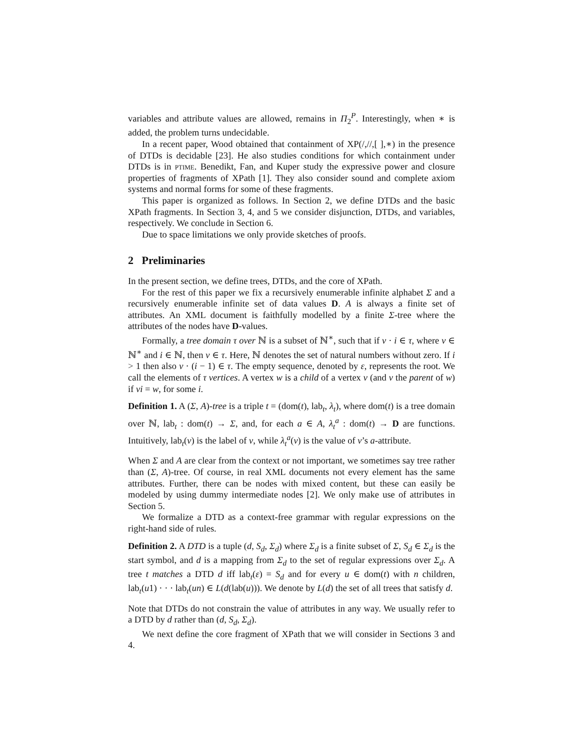variables and attribute values are allowed, remains in Π<sub>2</sub><sup>P</sup>. Interestingly, when ∗ is added, the problem turns undecidable.
In a recent paper, Wood obtained that containment of XP(/,//,[ ],∗) in the presence of DTDs is decidable [23]. He also studies conditions for which containment under DTDs is in ptime. Benedikt, Fan, and Kuper study the expressive power and closure properties of fragments of XPath [1]. They also consider sound and complete axiom systems and normal forms for some of these fragments.
This paper is organized as follows. In Section 2, we define DTDs and the basic XPath fragments. In Section 3, 4, and 5 we consider disjunction, DTDs, and variables, respectively. We conclude in Section 6.
Due to space limitations we only provide sketches of proofs.
2 Preliminaries
In the present section, we define trees, DTDs, and the core of XPath.
For the rest of this paper we fix a recursively enumerable infinite alphabet Σ and a recursively enumerable infinite set of data values D. A is always a finite set of attributes. An XML document is faithfully modelled by a finite Σ-tree where the attributes of the nodes have D-values.
Formally, a tree domain τ over ℕ is a subset of ℕ<sup>∗</sup>, such that if v · i ∈ τ, where v ∈ ℕ<sup>∗</sup> and i ∈ ℕ, then v ∈ τ. Here, ℕ denotes the set of natural numbers without zero. If i > 1 then also v · (i − 1) ∈ τ. The empty sequence, denoted by ε, represents the root. We call the elements of τ vertices. A vertex w is a child of a vertex v (and v the parent of w) if vi = w, for some i.
Definition 1. A (Σ, A)-tree is a triple t = (dom(t), lab<sub>t</sub>, λ<sub>t</sub>), where dom(t) is a tree domain over ℕ, lab<sub>t</sub> : dom(t) → Σ, and, for each a ∈ A, λ<sub>t</sub><sup>a</sup> : dom(t) → D are functions. Intuitively, lab<sub>t</sub>(v) is the label of v, while λ<sub>t</sub><sup>a</sup>(v) is the value of v’s a-attribute.
When Σ and A are clear from the context or not important, we sometimes say tree rather than (Σ, A)-tree. Of course, in real XML documents not every element has the same attributes. Further, there can be nodes with mixed content, but these can easily be modeled by using dummy intermediate nodes [2]. We only make use of attributes in Section 5.
We formalize a DTD as a context-free grammar with regular expressions on the right-hand side of rules.
Definition 2. A DTD is a tuple (d, S<sub>d</sub>, Σ<sub>d</sub>) where Σ<sub>d</sub> is a finite subset of Σ, S<sub>d</sub> ∈ Σ<sub>d</sub> is the start symbol, and d is a mapping from Σ<sub>d</sub> to the set of regular expressions over Σ<sub>d</sub>. A tree t matches a DTD d iff lab<sub>t</sub>(ε) = S<sub>d</sub> and for every u ∈ dom(t) with n children, lab<sub>t</sub>(u1) · · · lab<sub>t</sub>(un) ∈ L(d(lab(u))). We denote by L(d) the set of all trees that satisfy d.
Note that DTDs do not constrain the value of attributes in any way. We usually refer to a DTD by d rather than (d, S<sub>d</sub>, Σ<sub>d</sub>).
We next define the core fragment of XPath that we will consider in Sections 3 and 4.